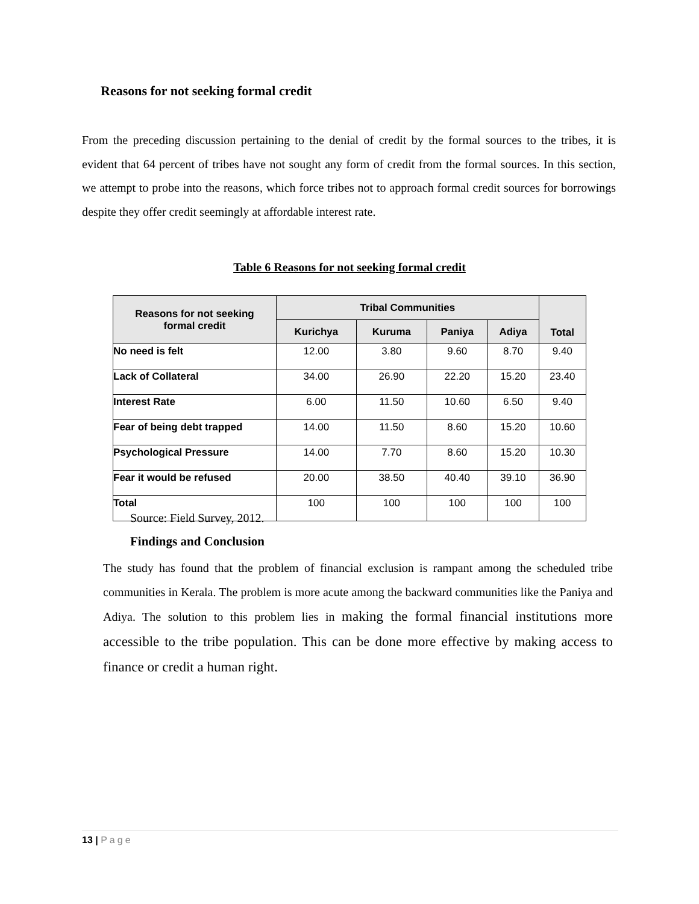Reasons for not seeking formal credit
From the preceding discussion pertaining to the denial of credit by the formal sources to the tribes, it is evident that 64 percent of tribes have not sought any form of credit from the formal sources. In this section, we attempt to probe into the reasons, which force tribes not to approach formal credit sources for borrowings despite they offer credit seemingly at affordable interest rate.
Table 6 Reasons for not seeking formal credit
| Reasons for not seeking formal credit | Tribal Communities | | | | Total |
| --- | --- | --- | --- | --- | --- |
| | Kurichya | Kuruma | Paniya | Adiya | |
| No need is felt | 12.00 | 3.80 | 9.60 | 8.70 | 9.40 |
| Lack of Collateral | 34.00 | 26.90 | 22.20 | 15.20 | 23.40 |
| Interest Rate | 6.00 | 11.50 | 10.60 | 6.50 | 9.40 |
| Fear of being debt trapped | 14.00 | 11.50 | 8.60 | 15.20 | 10.60 |
| Psychological Pressure | 14.00 | 7.70 | 8.60 | 15.20 | 10.30 |
| Fear it would be refused | 20.00 | 38.50 | 40.40 | 39.10 | 36.90 |
| Total | 100 | 100 | 100 | 100 | 100 |
Source: Field Survey, 2012.
Findings and Conclusion
The study has found that the problem of financial exclusion is rampant among the scheduled tribe communities in Kerala. The problem is more acute among the backward communities like the Paniya and Adiya. The solution to this problem lies in making the formal financial institutions more accessible to the tribe population. This can be done more effective by making access to finance or credit a human right.
13 | Page